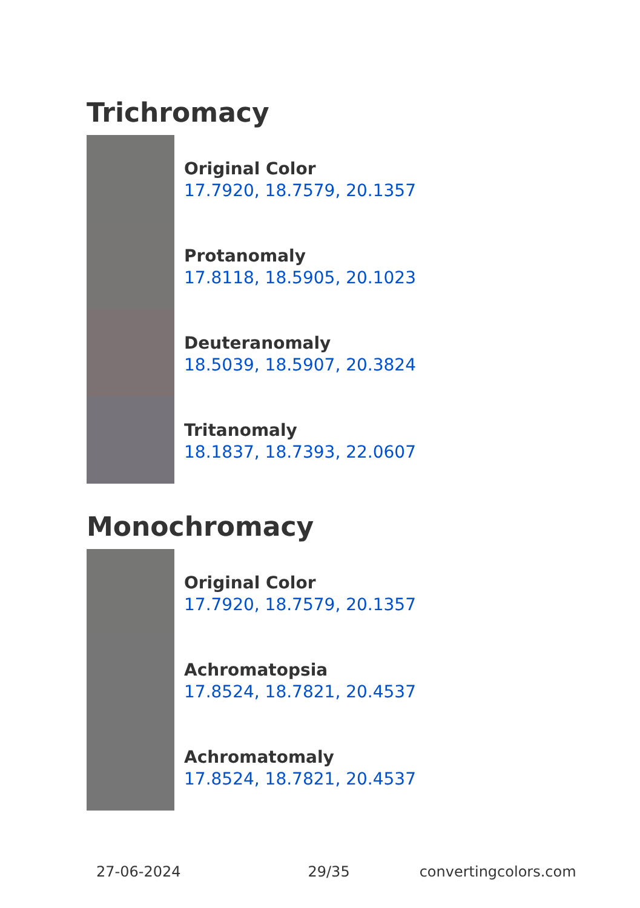Trichromacy
Original Color
17.7920, 18.7579, 20.1357
Protanomaly
17.8118, 18.5905, 20.1023
Deuteranomaly
18.5039, 18.5907, 20.3824
Tritanomaly
18.1837, 18.7393, 22.0607
Monochromacy
Original Color
17.7920, 18.7579, 20.1357
Achromatopsia
17.8524, 18.7821, 20.4537
Achromatomaly
17.8524, 18.7821, 20.4537
27-06-2024 29/35 convertingcolors.com